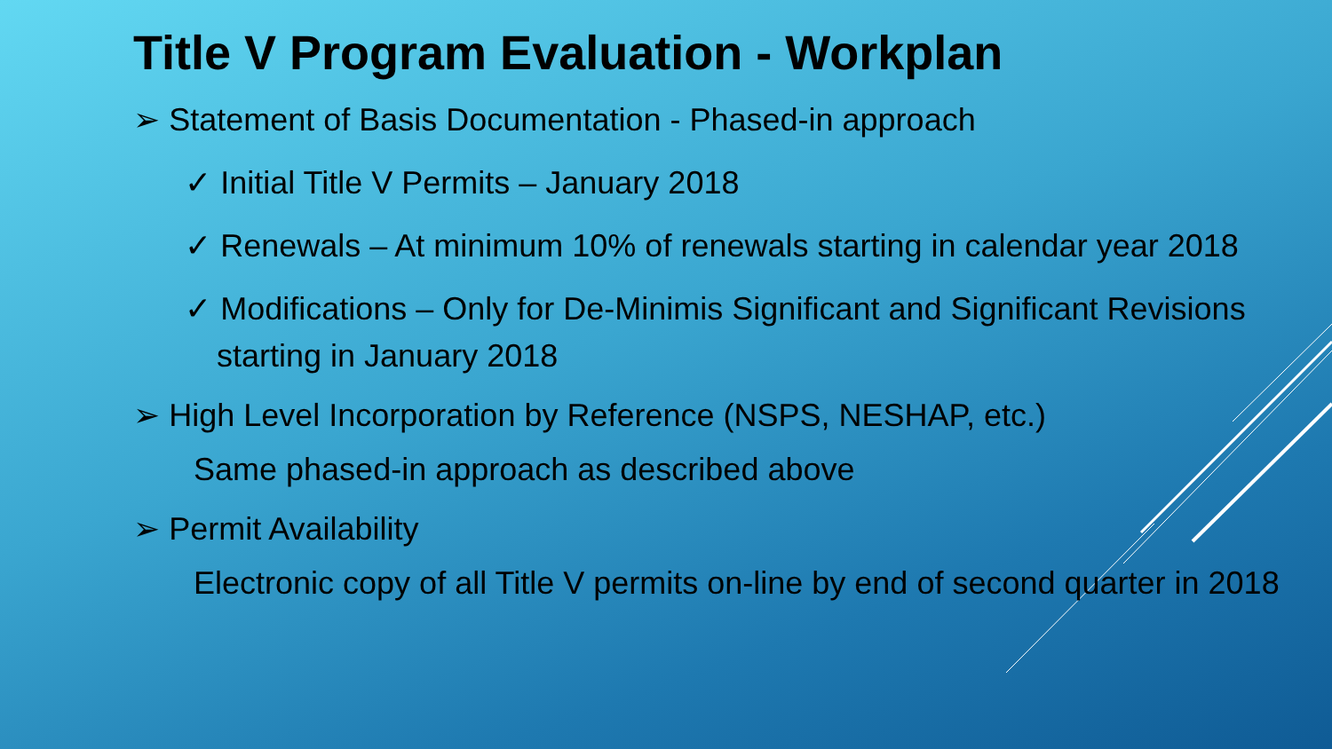Title V Program Evaluation - Workplan
➢ Statement of Basis Documentation - Phased-in approach
✓ Initial Title V Permits – January 2018
✓ Renewals – At minimum 10% of renewals starting in calendar year 2018
✓ Modifications – Only for De-Minimis Significant and Significant Revisions starting in January 2018
➢ High Level Incorporation by Reference (NSPS, NESHAP, etc.)
Same phased-in approach as described above
➢ Permit Availability
Electronic copy of all Title V permits on-line by end of second quarter in 2018